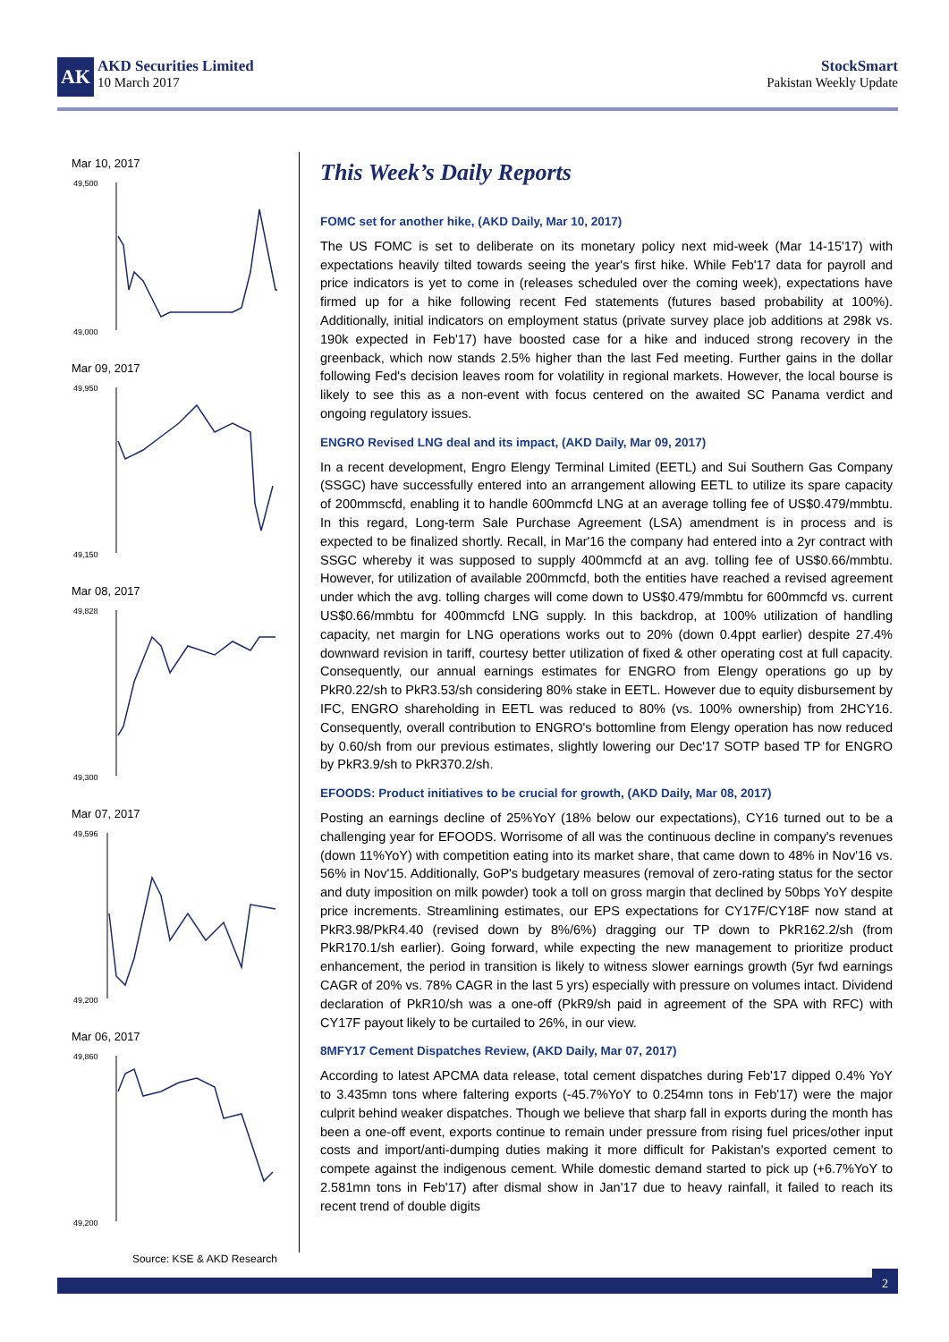AK
AKD Securities Limited
10 March 2017
StockSmart
Pakistan Weekly Update
Mar 10, 2017
49,500
49,000
Mar 09, 2017
49,950
49,150
Mar 08, 2017
49,828
49,300
Mar 07, 2017
49,596
49,200
Mar 06, 2017
49,860
49,200
Source: KSE & AKD Research
This Week’s Daily Reports
FOMC set for another hike, (AKD Daily, Mar 10, 2017)
The US FOMC is set to deliberate on its monetary policy next mid-week (Mar 14-15'17) with expectations heavily tilted towards seeing the year's first hike. While Feb'17 data for payroll and price indicators is yet to come in (releases scheduled over the coming week), expectations have firmed up for a hike following recent Fed statements (futures based probability at 100%). Additionally, initial indicators on employment status (private survey place job additions at 298k vs. 190k expected in Feb'17) have boosted case for a hike and induced strong recovery in the greenback, which now stands 2.5% higher than the last Fed meeting. Further gains in the dollar following Fed's decision leaves room for volatility in regional markets. However, the local bourse is likely to see this as a non-event with focus centered on the awaited SC Panama verdict and ongoing regulatory issues.
ENGRO Revised LNG deal and its impact, (AKD Daily, Mar 09, 2017)
In a recent development, Engro Elengy Terminal Limited (EETL) and Sui Southern Gas Company (SSGC) have successfully entered into an arrangement allowing EETL to utilize its spare capacity of 200mmscfd, enabling it to handle 600mmcfd LNG at an average tolling fee of US$0.479/mmbtu. In this regard, Long-term Sale Purchase Agreement (LSA) amendment is in process and is expected to be finalized shortly. Recall, in Mar'16 the company had entered into a 2yr contract with SSGC whereby it was supposed to supply 400mmcfd at an avg. tolling fee of US$0.66/mmbtu. However, for utilization of available 200mmcfd, both the entities have reached a revised agreement under which the avg. tolling charges will come down to US$0.479/mmbtu for 600mmcfd vs. current US$0.66/mmbtu for 400mmcfd LNG supply. In this backdrop, at 100% utilization of handling capacity, net margin for LNG operations works out to 20% (down 0.4ppt earlier) despite 27.4% downward revision in tariff, courtesy better utilization of fixed & other operating cost at full capacity. Consequently, our annual earnings estimates for ENGRO from Elengy operations go up by PkR0.22/sh to PkR3.53/sh considering 80% stake in EETL. However due to equity disbursement by IFC, ENGRO shareholding in EETL was reduced to 80% (vs. 100% ownership) from 2HCY16. Consequently, overall contribution to ENGRO's bottomline from Elengy operation has now reduced by 0.60/sh from our previous estimates, slightly lowering our Dec'17 SOTP based TP for ENGRO by PkR3.9/sh to PkR370.2/sh.
EFOODS: Product initiatives to be crucial for growth, (AKD Daily, Mar 08, 2017)
Posting an earnings decline of 25%YoY (18% below our expectations), CY16 turned out to be a challenging year for EFOODS. Worrisome of all was the continuous decline in company's revenues (down 11%YoY) with competition eating into its market share, that came down to 48% in Nov'16 vs. 56% in Nov'15. Additionally, GoP's budgetary measures (removal of zero-rating status for the sector and duty imposition on milk powder) took a toll on gross margin that declined by 50bps YoY despite price increments. Streamlining estimates, our EPS expectations for CY17F/CY18F now stand at PkR3.98/PkR4.40 (revised down by 8%/6%) dragging our TP down to PkR162.2/sh (from PkR170.1/sh earlier). Going forward, while expecting the new management to prioritize product enhancement, the period in transition is likely to witness slower earnings growth (5yr fwd earnings CAGR of 20% vs. 78% CAGR in the last 5 yrs) especially with pressure on volumes intact. Dividend declaration of PkR10/sh was a one-off (PkR9/sh paid in agreement of the SPA with RFC) with CY17F payout likely to be curtailed to 26%, in our view.
8MFY17 Cement Dispatches Review, (AKD Daily, Mar 07, 2017)
According to latest APCMA data release, total cement dispatches during Feb'17 dipped 0.4% YoY to 3.435mn tons where faltering exports (-45.7%YoY to 0.254mn tons in Feb'17) were the major culprit behind weaker dispatches. Though we believe that sharp fall in exports during the month has been a one-off event, exports continue to remain under pressure from rising fuel prices/other input costs and import/anti-dumping duties making it more difficult for Pakistan's exported cement to compete against the indigenous cement. While domestic demand started to pick up (+6.7%YoY to 2.581mn tons in Feb'17) after dismal show in Jan'17 due to heavy rainfall, it failed to reach its recent trend of double digits
2